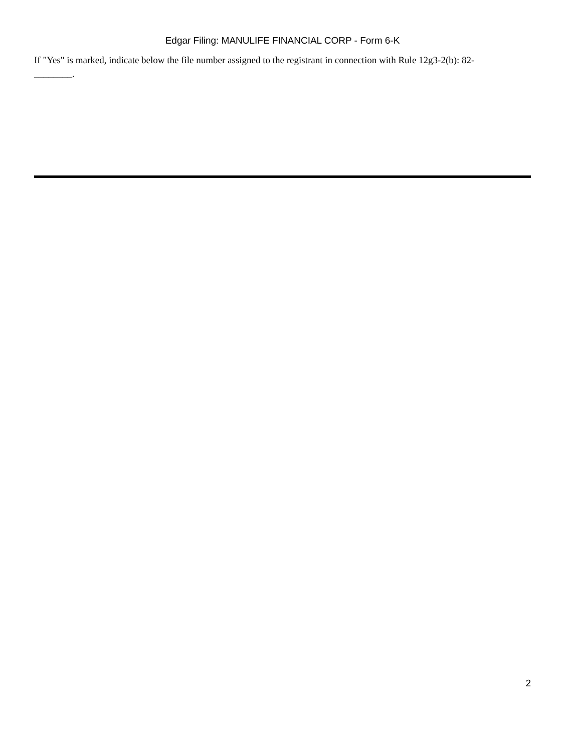Edgar Filing: MANULIFE FINANCIAL CORP - Form 6-K
If "Yes" is marked, indicate below the file number assigned to the registrant in connection with Rule 12g3-2(b): 82-
________.
2